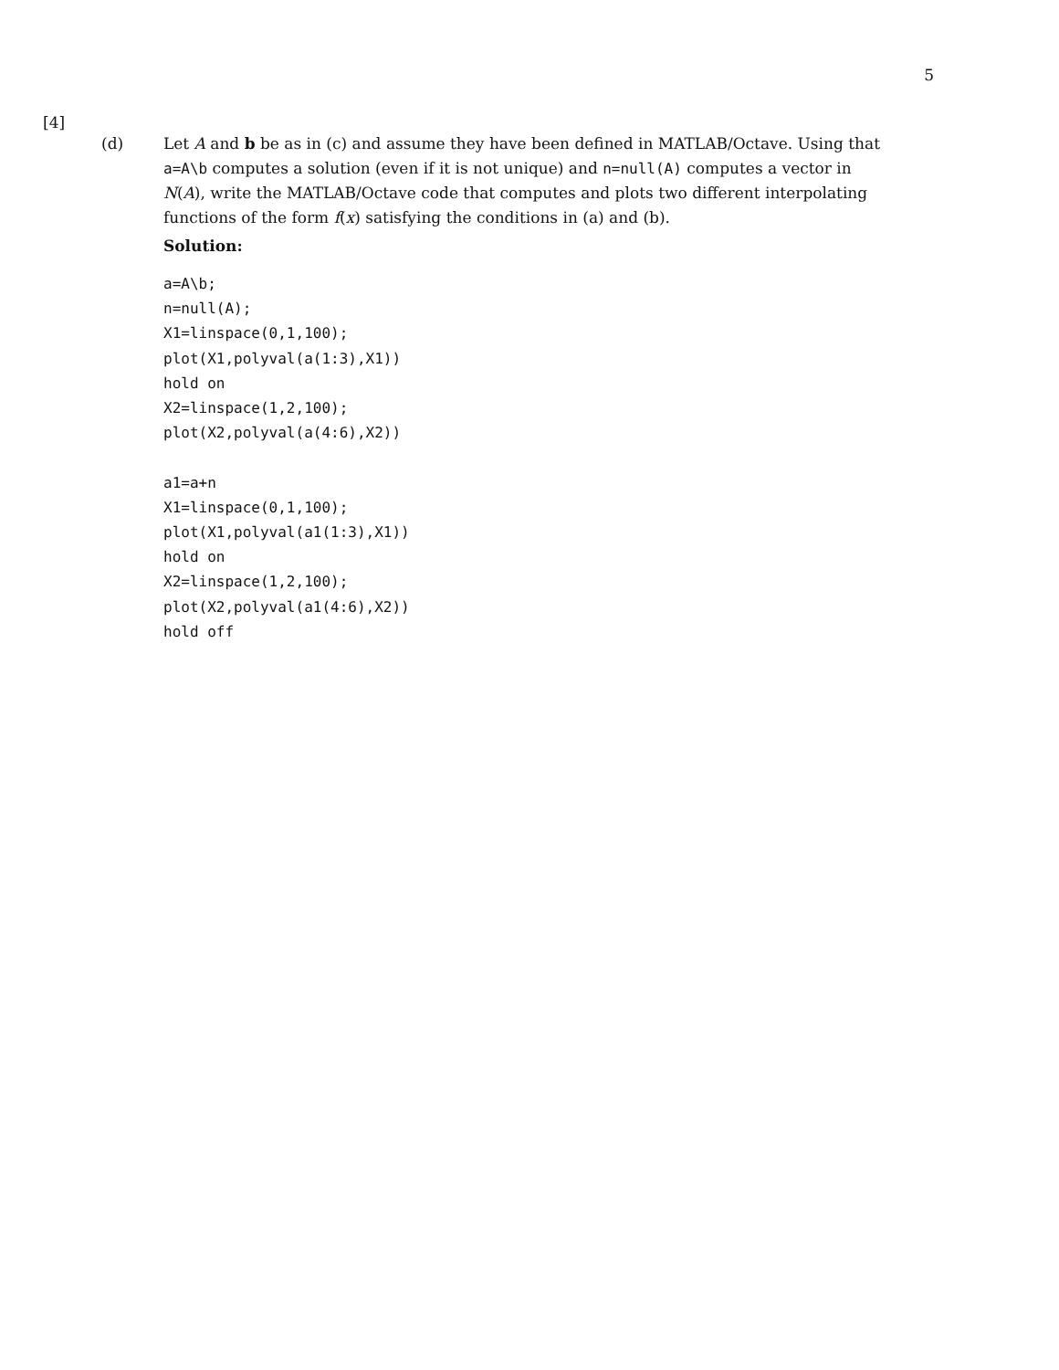5
[4]
(d) Let A and b be as in (c) and assume they have been defined in MATLAB/Octave. Using that a=A\b computes a solution (even if it is not unique) and n=null(A) computes a vector in N(A), write the MATLAB/Octave code that computes and plots two different interpolating functions of the form f(x) satisfying the conditions in (a) and (b).
Solution:
a=A\b;
n=null(A);
X1=linspace(0,1,100);
plot(X1,polyval(a(1:3),X1))
hold on
X2=linspace(1,2,100);
plot(X2,polyval(a(4:6),X2))

a1=a+n
X1=linspace(0,1,100);
plot(X1,polyval(a1(1:3),X1))
hold on
X2=linspace(1,2,100);
plot(X2,polyval(a1(4:6),X2))
hold off